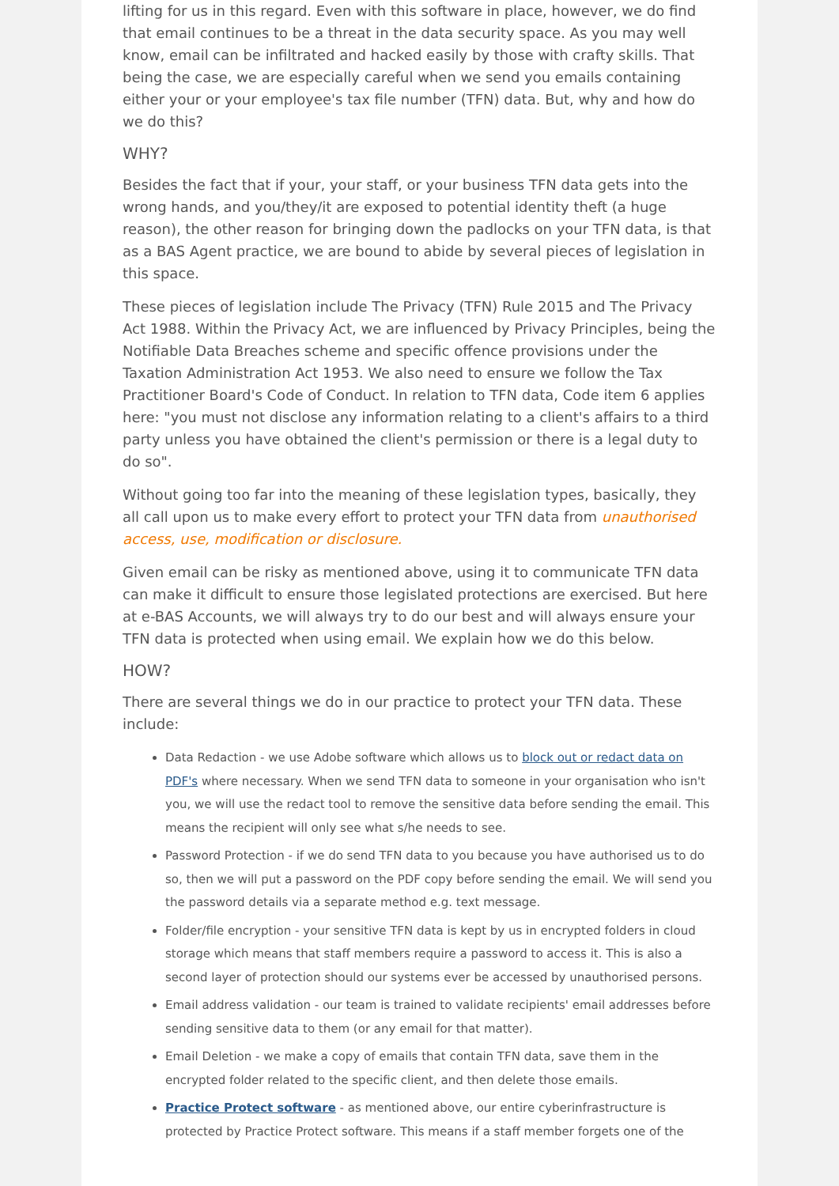lifting for us in this regard. Even with this software in place, however, we do find that email continues to be a threat in the data security space. As you may well know, email can be infiltrated and hacked easily by those with crafty skills. That being the case, we are especially careful when we send you emails containing either your or your employee's tax file number (TFN) data. But, why and how do we do this?
WHY?
Besides the fact that if your, your staff, or your business TFN data gets into the wrong hands, and you/they/it are exposed to potential identity theft (a huge reason), the other reason for bringing down the padlocks on your TFN data, is that as a BAS Agent practice, we are bound to abide by several pieces of legislation in this space.
These pieces of legislation include The Privacy (TFN) Rule 2015 and The Privacy Act 1988. Within the Privacy Act, we are influenced by Privacy Principles, being the Notifiable Data Breaches scheme and specific offence provisions under the Taxation Administration Act 1953. We also need to ensure we follow the Tax Practitioner Board's Code of Conduct. In relation to TFN data, Code item 6 applies here: "you must not disclose any information relating to a client's affairs to a third party unless you have obtained the client's permission or there is a legal duty to do so".
Without going too far into the meaning of these legislation types, basically, they all call upon us to make every effort to protect your TFN data from unauthorised access, use, modification or disclosure.
Given email can be risky as mentioned above, using it to communicate TFN data can make it difficult to ensure those legislated protections are exercised. But here at e-BAS Accounts, we will always try to do our best and will always ensure your TFN data is protected when using email. We explain how we do this below.
HOW?
There are several things we do in our practice to protect your TFN data. These include:
Data Redaction - we use Adobe software which allows us to block out or redact data on PDF's where necessary. When we send TFN data to someone in your organisation who isn't you, we will use the redact tool to remove the sensitive data before sending the email. This means the recipient will only see what s/he needs to see.
Password Protection - if we do send TFN data to you because you have authorised us to do so, then we will put a password on the PDF copy before sending the email. We will send you the password details via a separate method e.g. text message.
Folder/file encryption - your sensitive TFN data is kept by us in encrypted folders in cloud storage which means that staff members require a password to access it. This is also a second layer of protection should our systems ever be accessed by unauthorised persons.
Email address validation - our team is trained to validate recipients' email addresses before sending sensitive data to them (or any email for that matter).
Email Deletion - we make a copy of emails that contain TFN data, save them in the encrypted folder related to the specific client, and then delete those emails.
Practice Protect software - as mentioned above, our entire cyberinfrastructure is protected by Practice Protect software. This means if a staff member forgets one of the